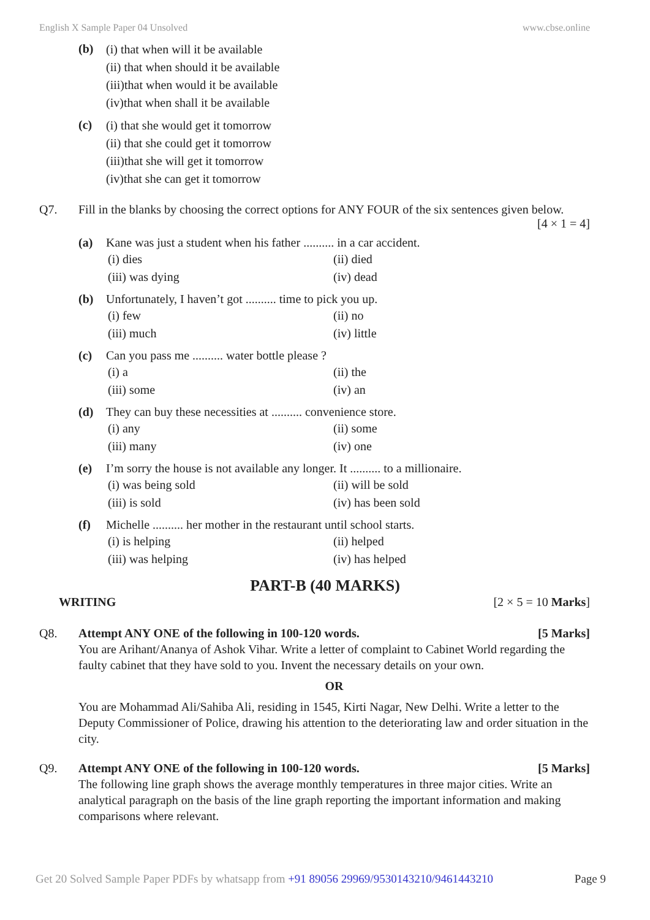English X Sample Paper 04 Unsolved www.cbse.online
(b)
(i) that when will it be available
(ii) that when should it be available
(iii)that when would it be available
(iv)that when shall it be available
(c)
(i) that she would get it tomorrow
(ii) that she could get it tomorrow
(iii)that she will get it tomorrow
(iv)that she can get it tomorrow
Q7. Fill in the blanks by choosing the correct options for ANY FOUR of the six sentences given below.
[4 × 1 = 4]
(a) Kane was just a student when his father .......... in a car accident.
(i) dies (ii) died (iii) was dying (iv) dead
(b) Unfortunately, I haven’t got .......... time to pick you up.
(i) few (ii) no (iii) much (iv) little
(c) Can you pass me .......... water bottle please ?
(i) a (ii) the (iii) some (iv) an
(d) They can buy these necessities at .......... convenience store.
(i) any (ii) some (iii) many (iv) one
(e) I’m sorry the house is not available any longer. It .......... to a millionaire.
(i) was being sold (ii) will be sold (iii) is sold (iv) has been sold
(f) Michelle .......... her mother in the restaurant until school starts.
(i) is helping (ii) helped (iii) was helping (iv) has helped
PART-B (40 MARKS)
WRITING [2 × 5 = 10 Marks]
Q8. Attempt ANY ONE of the following in 100-120 words. [5 Marks]
You are Arihant/Ananya of Ashok Vihar. Write a letter of complaint to Cabinet World regarding the faulty cabinet that they have sold to you. Invent the necessary details on your own.
OR
You are Mohammad Ali/Sahiba Ali, residing in 1545, Kirti Nagar, New Delhi. Write a letter to the Deputy Commissioner of Police, drawing his attention to the deteriorating law and order situation in the city.
Q9. Attempt ANY ONE of the following in 100-120 words. [5 Marks]
The following line graph shows the average monthly temperatures in three major cities. Write an analytical paragraph on the basis of the line graph reporting the important information and making comparisons where relevant.
Get 20 Solved Sample Paper PDFs by whatsapp from +91 89056 29969/9530143210/9461443210 Page 9